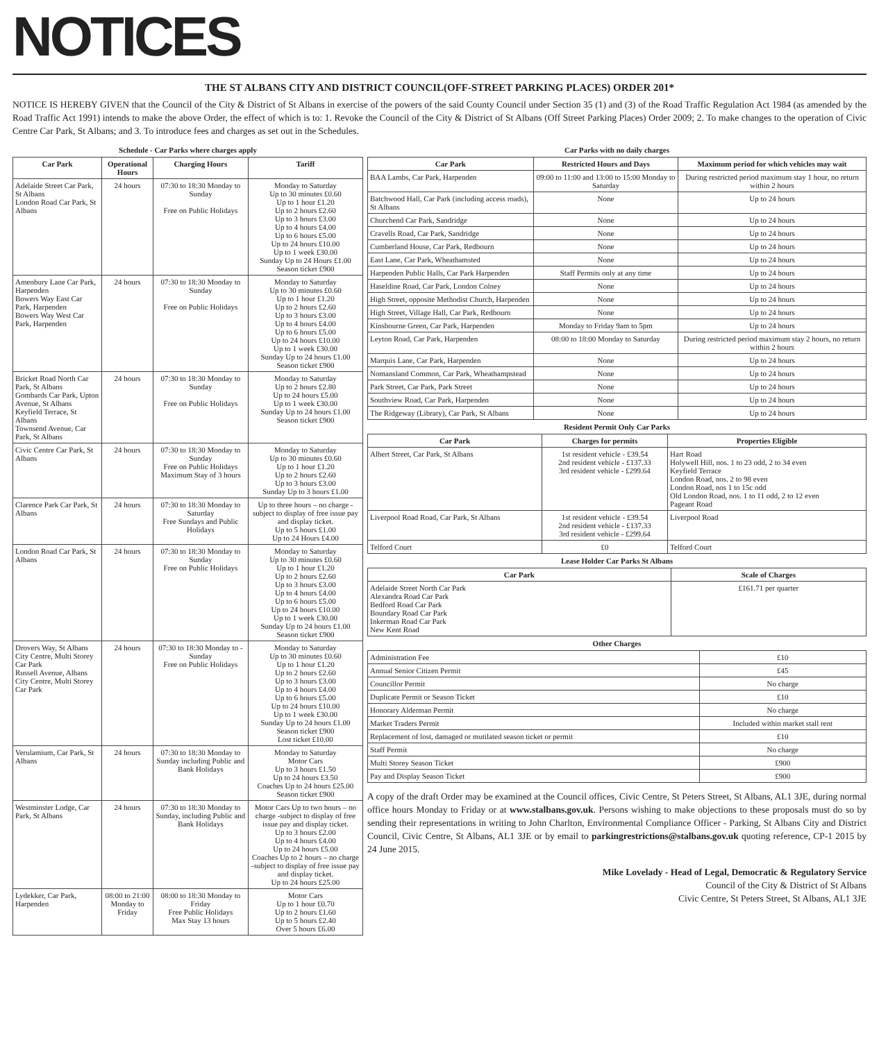NOTICES
THE ST ALBANS CITY AND DISTRICT COUNCIL(OFF-STREET PARKING PLACES) ORDER 201*
NOTICE IS HEREBY GIVEN that the Council of the City & District of St Albans in exercise of the powers of the said County Council under Section 35 (1) and (3) of the Road Traffic Regulation Act 1984 (as amended by the Road Traffic Act 1991) intends to make the above Order, the effect of which is to: 1. Revoke the Council of the City & District of St Albans (Off Street Parking Places) Order 2009; 2. To make changes to the operation of Civic Centre Car Park, St Albans; and 3. To introduce fees and charges as set out in the Schedules.
Schedule - Car Parks where charges apply
| Car Park | Operational Hours | Charging Hours | Tariff |
| --- | --- | --- | --- |
| Adelaide Street Car Park, St Albans London Road Car Park, St Albans | 24 hours | 07:30 to 18:30 Monday to Sunday Free on Public Holidays | Monday to Saturday Up to 30 minutes £0.60 Up to 1 hour £1.20 Up to 2 hours £2.60 Up to 3 hours £3.00 Up to 4 hours £4.00 Up to 6 hours £5.00 Up to 24 hours £10.00 Up to 1 week £30.00 Sunday Up to 24 Hours £1.00 Season ticket £900 |
| Amenbury Lane Car Park, Harpenden Bowers Way East Car Park, Harpenden Bowers Way West Car Park, Harpenden | 24 hours | 07:30 to 18:30 Monday to Sunday Free on Public Holidays | Monday to Saturday Up to 30 minutes £0.60 Up to 1 hour £1.20 Up to 2 hours £2.60 Up to 3 hours £3.00 Up to 4 hours £4.00 Up to 6 hours £5.00 Up to 24 hours £10.00 Up to 1 week £30.00 Sunday Up to 24 hours £1.00 Season ticket £900 |
| Bricket Road North Car Park, St Albans Gombards Car Park, Upton Avenue, St Albans Keyfield Terrace, St Albans Townsend Avenue, Car Park, St Albans | 24 hours | 07:30 to 18:30 Monday to Sunday Free on Public Holidays | Monday to Saturday Up to 2 hours £2.80 Up to 24 hours £5.00 Up to 1 week £30.00 Sunday Up to 24 hours £1.00 Season ticket £900 |
| Civic Centre Car Park, St Albans | 24 hours | 07:30 to 18:30 Monday to Sunday Free on Public Holidays Maximum Stay of 3 hours | Monday to Saturday Up to 30 minutes £0.60 Up to 1 hour £1.20 Up to 2 hours £2.60 Up to 3 hours £3.00 Sunday Up to 3 hours £1.00 |
| Clarence Park Car Park, St Albans | 24 hours | 07:30 to 18:30 Monday to Saturday Free Sundays and Public Holidays | Up to three hours – no charge - subject to display of free issue pay and display ticket. Up to 5 hours £1.00 Up to 24 Hours £4.00 |
| London Road Car Park, St Albans | 24 hours | 07:30 to 18:30 Monday to Sunday Free on Public Holidays | Monday to Saturday Up to 30 minutes £0.60 Up to 1 hour £1.20 Up to 2 hours £2.60 Up to 3 hours £3.00 Up to 4 hours £4.00 Up to 6 hours £5.00 Up to 24 hours £10.00 Up to 1 week £30.00 Sunday Up to 24 hours £1.00 Season ticket £900 |
| Drovers Way, St Albans City Centre, Multi Storey Car Park Russell Avenue, Albans City Centre, Multi Storey Car Park | 24 hours | 07:30 to 18:30 Monday to -Sunday Free on Public Holidays | Monday to Saturday Up to 30 minutes £0.60 Up to 1 hour £1.20 Up to 2 hours £2.60 Up to 3 hours £3.00 Up to 4 hours £4.00 Up to 6 hours £5.00 Up to 24 hours £10.00 Up to 1 week £30.00 Sunday Up to 24 hours £1.00 Season ticket £900 Lost ticket £10.00 |
| Verulamium, Car Park, St Albans | 24 hours | 07:30 to 18:30 Monday to Sunday including Public and Bank Holidays | Monday to Saturday Motor Cars Up to 3 hours £1.50 Up to 24 hours £3.50 Coaches Up to 24 hours £25.00 Season ticket £900 |
| Westminster Lodge, Car Park, St Albans | 24 hours | 07:30 to 18:30 Monday to Sunday, including Public and Bank Holidays | Motor Cars Up to two hours – no charge -subject to display of free issue pay and display ticket. Up to 3 hours £2.00 Up to 4 hours £4.00 Up to 24 hours £5.00 Coaches Up to 2 hours – no charge -subject to display of free issue pay and display ticket. Up to 24 hours £25.00 |
| Lydekker, Car Park, Harpenden | 08:00 to 21:00 Monday to Friday | 08:00 to 18:30 Monday to Friday Free Public Holidays Max Stay 13 hours | Motor Cars Up to 1 hour £0.70 Up to 2 hours £1.60 Up to 5 hours £2.40 Over 5 hours £6.00 |
Car Parks with no daily charges
| Car Park | Restricted Hours and Days | Maximum period for which vehicles may wait |
| --- | --- | --- |
| BAA Lambs, Car Park, Harpenden | 09:00 to 11:00 and 13:00 to 15:00 Monday to Saturday | During restricted period maximum stay 1 hour, no return within 2 hours |
| Batchwood Hall, Car Park (including access roads), St Albans | None | Up to 24 hours |
| Churchend Car Park, Sandridge | None | Up to 24 hours |
| Cravells Road, Car Park, Sandridge | None | Up to 24 hours |
| Cumberland House, Car Park, Redbourn | None | Up to 24 hours |
| East Lane, Car Park, Wheathamsted | None | Up to 24 hours |
| Harpenden Public Halls, Car Park Harpenden | Staff Permits only at any time | Up to 24 hours |
| Haseldine Road, Car Park, London Colney | None | Up to 24 hours |
| High Street, opposite Methodist Church, Harpenden | None | Up to 24 hours |
| High Street, Village Hall, Car Park, Redbourn | None | Up to 24 hours |
| Kinsbourne Green, Car Park, Harpenden | Monday to Friday 9am to 5pm | Up to 24 hours |
| Leyton Road, Car Park, Harpenden | 08:00 to 18:00 Monday to Saturday | During restricted period maximum stay 2 hours, no return within 2 hours |
| Marquis Lane, Car Park, Harpenden | None | Up to 24 hours |
| Nomansland Common, Car Park, Wheathampstead | None | Up to 24 hours |
| Park Street, Car Park, Park Street | None | Up to 24 hours |
| Southview Road, Car Park, Harpenden | None | Up to 24 hours |
| The Ridgeway (Library), Car Park, St Albans | None | Up to 24 hours |
Resident Permit Only Car Parks
| Car Park | Charges for permits | Properties Eligible |
| --- | --- | --- |
| Albert Street, Car Park, St Albans | 1st resident vehicle - £39.54 2nd resident vehicle - £137.33 3rd resident vehicle - £299.64 | Hart Road Holywell Hill, nos. 1 to 23 odd, 2 to 34 even Keyfield Terrace London Road, nos. 2 to 98 even London Road, nos 1 to 15c odd Old London Road, nos. 1 to 11 odd, 2 to 12 even Pageant Road |
| Liverpool Road Road, Car Park, St Albans | 1st resident vehicle - £39.54 2nd resident vehicle - £137.33 3rd resident vehicle - £299.64 | Liverpool Road |
| Telford Court | £0 | Telford Court |
Lease Holder Car Parks St Albans
| Car Park | Scale of Charges |
| --- | --- |
| Adelaide Street North Car Park Alexandra Road Car Park Bedford Road Car Park Boundary Road Car Park Inkerman Road Car Park New Kent Road | £161.71 per quarter |
Other Charges
| Administration Fee | £10 |
| Annual Senior Citizen Permit | £45 |
| Councillor Permit | No charge |
| Duplicate Permit or Season Ticket | £10 |
| Honorary Alderman Permit | No charge |
| Market Traders Permit | Included within market stall rent |
| Replacement of lost, damaged or mutilated season ticket or permit | £10 |
| Staff Permit | No charge |
| Multi Storey Season Ticket | £900 |
| Pay and Display Season Ticket | £900 |
A copy of the draft Order may be examined at the Council offices, Civic Centre, St Peters Street, St Albans, AL1 3JE, during normal office hours Monday to Friday or at www.stalbans.gov.uk. Persons wishing to make objections to these proposals must do so by sending their representations in writing to John Charlton, Environmental Compliance Officer - Parking, St Albans City and District Council, Civic Centre, St Albans, AL1 3JE or by email to parkingrestrictions@stalbans.gov.uk quoting reference, CP-1 2015 by 24 June 2015.
Mike Lovelady - Head of Legal, Democratic & Regulatory Service
Council of the City & District of St Albans
Civic Centre, St Peters Street, St Albans, AL1 3JE